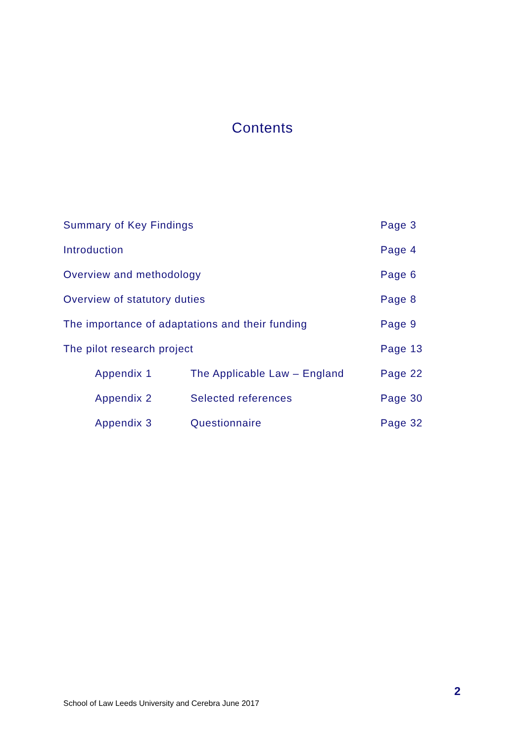Contents
| Summary of Key Findings | | | Page 3 |
| Introduction | | | Page 4 |
| Overview and methodology | | | Page 6 |
| Overview of statutory duties | | | Page 8 |
| The importance of adaptations and their funding | | | Page 9 |
| The pilot research project | | | Page 13 |
| | Appendix 1 | The Applicable Law – England | Page 22 |
| | Appendix 2 | Selected references | Page 30 |
| | Appendix 3 | Questionnaire | Page 32 |
2
School of Law Leeds University and Cerebra June 2017